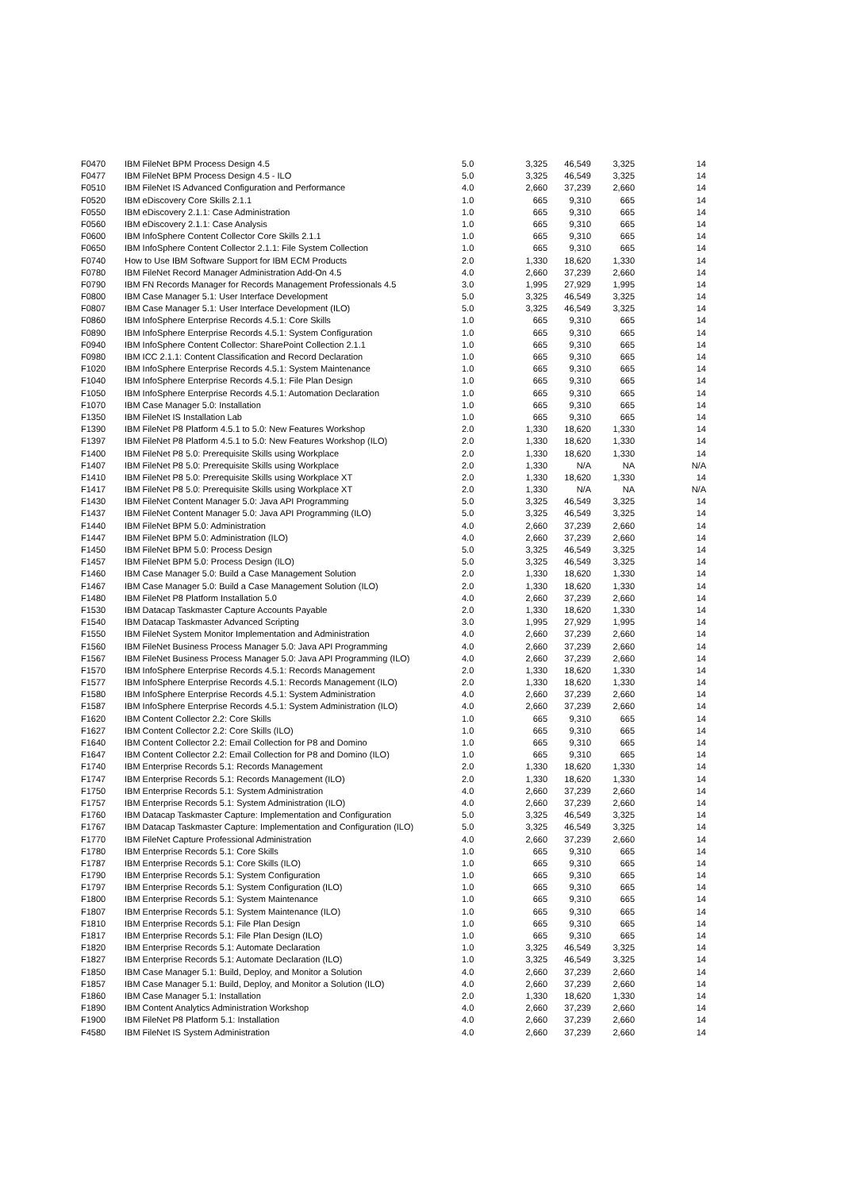| F0470 | IBM FileNet BPM Process Design 4.5 | 5.0 | 3,325 | 46,549 | 3,325 | 14 |
| F0477 | IBM FileNet BPM Process Design 4.5 - ILO | 5.0 | 3,325 | 46,549 | 3,325 | 14 |
| F0510 | IBM FileNet IS Advanced Configuration and Performance | 4.0 | 2,660 | 37,239 | 2,660 | 14 |
| F0520 | IBM eDiscovery Core Skills 2.1.1 | 1.0 | 665 | 9,310 | 665 | 14 |
| F0550 | IBM eDiscovery 2.1.1: Case Administration | 1.0 | 665 | 9,310 | 665 | 14 |
| F0560 | IBM eDiscovery 2.1.1: Case Analysis | 1.0 | 665 | 9,310 | 665 | 14 |
| F0600 | IBM InfoSphere Content Collector Core Skills 2.1.1 | 1.0 | 665 | 9,310 | 665 | 14 |
| F0650 | IBM InfoSphere Content Collector 2.1.1: File System Collection | 1.0 | 665 | 9,310 | 665 | 14 |
| F0740 | How to Use IBM Software Support for IBM ECM Products | 2.0 | 1,330 | 18,620 | 1,330 | 14 |
| F0780 | IBM FileNet Record Manager Administration Add-On 4.5 | 4.0 | 2,660 | 37,239 | 2,660 | 14 |
| F0790 | IBM FN Records Manager for Records Management Professionals 4.5 | 3.0 | 1,995 | 27,929 | 1,995 | 14 |
| F0800 | IBM Case Manager 5.1: User Interface Development | 5.0 | 3,325 | 46,549 | 3,325 | 14 |
| F0807 | IBM Case Manager 5.1: User Interface Development (ILO) | 5.0 | 3,325 | 46,549 | 3,325 | 14 |
| F0860 | IBM InfoSphere Enterprise Records 4.5.1: Core Skills | 1.0 | 665 | 9,310 | 665 | 14 |
| F0890 | IBM InfoSphere Enterprise Records 4.5.1: System Configuration | 1.0 | 665 | 9,310 | 665 | 14 |
| F0940 | IBM InfoSphere Content Collector: SharePoint Collection 2.1.1 | 1.0 | 665 | 9,310 | 665 | 14 |
| F0980 | IBM ICC 2.1.1: Content Classification and Record Declaration | 1.0 | 665 | 9,310 | 665 | 14 |
| F1020 | IBM InfoSphere Enterprise Records 4.5.1: System Maintenance | 1.0 | 665 | 9,310 | 665 | 14 |
| F1040 | IBM InfoSphere Enterprise Records 4.5.1: File Plan Design | 1.0 | 665 | 9,310 | 665 | 14 |
| F1050 | IBM InfoSphere Enterprise Records 4.5.1: Automation Declaration | 1.0 | 665 | 9,310 | 665 | 14 |
| F1070 | IBM Case Manager 5.0: Installation | 1.0 | 665 | 9,310 | 665 | 14 |
| F1350 | IBM FileNet IS Installation Lab | 1.0 | 665 | 9,310 | 665 | 14 |
| F1390 | IBM FileNet P8 Platform 4.5.1 to 5.0: New Features Workshop | 2.0 | 1,330 | 18,620 | 1,330 | 14 |
| F1397 | IBM FileNet P8 Platform 4.5.1 to 5.0: New Features Workshop (ILO) | 2.0 | 1,330 | 18,620 | 1,330 | 14 |
| F1400 | IBM FileNet P8 5.0: Prerequisite Skills using Workplace | 2.0 | 1,330 | 18,620 | 1,330 | 14 |
| F1407 | IBM FileNet P8 5.0: Prerequisite Skills using Workplace | 2.0 | 1,330 | N/A | NA | N/A |
| F1410 | IBM FileNet P8 5.0: Prerequisite Skills using Workplace XT | 2.0 | 1,330 | 18,620 | 1,330 | 14 |
| F1417 | IBM FileNet P8 5.0: Prerequisite Skills using Workplace XT | 2.0 | 1,330 | N/A | NA | N/A |
| F1430 | IBM FileNet Content Manager 5.0: Java API Programming | 5.0 | 3,325 | 46,549 | 3,325 | 14 |
| F1437 | IBM FileNet Content Manager 5.0: Java API Programming (ILO) | 5.0 | 3,325 | 46,549 | 3,325 | 14 |
| F1440 | IBM FileNet BPM 5.0: Administration | 4.0 | 2,660 | 37,239 | 2,660 | 14 |
| F1447 | IBM FileNet BPM 5.0: Administration (ILO) | 4.0 | 2,660 | 37,239 | 2,660 | 14 |
| F1450 | IBM FileNet BPM 5.0: Process Design | 5.0 | 3,325 | 46,549 | 3,325 | 14 |
| F1457 | IBM FileNet BPM 5.0: Process Design (ILO) | 5.0 | 3,325 | 46,549 | 3,325 | 14 |
| F1460 | IBM Case Manager 5.0: Build a Case Management Solution | 2.0 | 1,330 | 18,620 | 1,330 | 14 |
| F1467 | IBM Case Manager 5.0: Build a Case Management Solution (ILO) | 2.0 | 1,330 | 18,620 | 1,330 | 14 |
| F1480 | IBM FileNet P8 Platform Installation 5.0 | 4.0 | 2,660 | 37,239 | 2,660 | 14 |
| F1530 | IBM Datacap Taskmaster Capture Accounts Payable | 2.0 | 1,330 | 18,620 | 1,330 | 14 |
| F1540 | IBM Datacap Taskmaster Advanced Scripting | 3.0 | 1,995 | 27,929 | 1,995 | 14 |
| F1550 | IBM FileNet System Monitor Implementation and Administration | 4.0 | 2,660 | 37,239 | 2,660 | 14 |
| F1560 | IBM FileNet Business Process Manager 5.0: Java API Programming | 4.0 | 2,660 | 37,239 | 2,660 | 14 |
| F1567 | IBM FileNet Business Process Manager 5.0: Java API Programming (ILO) | 4.0 | 2,660 | 37,239 | 2,660 | 14 |
| F1570 | IBM InfoSphere Enterprise Records 4.5.1: Records Management | 2.0 | 1,330 | 18,620 | 1,330 | 14 |
| F1577 | IBM InfoSphere Enterprise Records 4.5.1: Records Management (ILO) | 2.0 | 1,330 | 18,620 | 1,330 | 14 |
| F1580 | IBM InfoSphere Enterprise Records 4.5.1: System Administration | 4.0 | 2,660 | 37,239 | 2,660 | 14 |
| F1587 | IBM InfoSphere Enterprise Records 4.5.1: System Administration (ILO) | 4.0 | 2,660 | 37,239 | 2,660 | 14 |
| F1620 | IBM Content Collector 2.2: Core Skills | 1.0 | 665 | 9,310 | 665 | 14 |
| F1627 | IBM Content Collector 2.2: Core Skills (ILO) | 1.0 | 665 | 9,310 | 665 | 14 |
| F1640 | IBM Content Collector 2.2: Email Collection for P8 and Domino | 1.0 | 665 | 9,310 | 665 | 14 |
| F1647 | IBM Content Collector 2.2: Email Collection for P8 and Domino (ILO) | 1.0 | 665 | 9,310 | 665 | 14 |
| F1740 | IBM Enterprise Records 5.1: Records Management | 2.0 | 1,330 | 18,620 | 1,330 | 14 |
| F1747 | IBM Enterprise Records 5.1: Records Management (ILO) | 2.0 | 1,330 | 18,620 | 1,330 | 14 |
| F1750 | IBM Enterprise Records 5.1: System Administration | 4.0 | 2,660 | 37,239 | 2,660 | 14 |
| F1757 | IBM Enterprise Records 5.1: System Administration (ILO) | 4.0 | 2,660 | 37,239 | 2,660 | 14 |
| F1760 | IBM Datacap Taskmaster Capture: Implementation and Configuration | 5.0 | 3,325 | 46,549 | 3,325 | 14 |
| F1767 | IBM Datacap Taskmaster Capture: Implementation and Configuration (ILO) | 5.0 | 3,325 | 46,549 | 3,325 | 14 |
| F1770 | IBM FileNet Capture Professional Administration | 4.0 | 2,660 | 37,239 | 2,660 | 14 |
| F1780 | IBM Enterprise Records 5.1: Core Skills | 1.0 | 665 | 9,310 | 665 | 14 |
| F1787 | IBM Enterprise Records 5.1: Core Skills (ILO) | 1.0 | 665 | 9,310 | 665 | 14 |
| F1790 | IBM Enterprise Records 5.1: System Configuration | 1.0 | 665 | 9,310 | 665 | 14 |
| F1797 | IBM Enterprise Records 5.1: System Configuration (ILO) | 1.0 | 665 | 9,310 | 665 | 14 |
| F1800 | IBM Enterprise Records 5.1: System Maintenance | 1.0 | 665 | 9,310 | 665 | 14 |
| F1807 | IBM Enterprise Records 5.1: System Maintenance (ILO) | 1.0 | 665 | 9,310 | 665 | 14 |
| F1810 | IBM Enterprise Records 5.1: File Plan Design | 1.0 | 665 | 9,310 | 665 | 14 |
| F1817 | IBM Enterprise Records 5.1: File Plan Design (ILO) | 1.0 | 665 | 9,310 | 665 | 14 |
| F1820 | IBM Enterprise Records 5.1: Automate Declaration | 1.0 | 3,325 | 46,549 | 3,325 | 14 |
| F1827 | IBM Enterprise Records 5.1: Automate Declaration (ILO) | 1.0 | 3,325 | 46,549 | 3,325 | 14 |
| F1850 | IBM Case Manager 5.1: Build, Deploy, and Monitor a Solution | 4.0 | 2,660 | 37,239 | 2,660 | 14 |
| F1857 | IBM Case Manager 5.1: Build, Deploy, and Monitor a Solution (ILO) | 4.0 | 2,660 | 37,239 | 2,660 | 14 |
| F1860 | IBM Case Manager 5.1: Installation | 2.0 | 1,330 | 18,620 | 1,330 | 14 |
| F1890 | IBM Content Analytics Administration Workshop | 4.0 | 2,660 | 37,239 | 2,660 | 14 |
| F1900 | IBM FileNet P8 Platform 5.1: Installation | 4.0 | 2,660 | 37,239 | 2,660 | 14 |
| F4580 | IBM FileNet IS System Administration | 4.0 | 2,660 | 37,239 | 2,660 | 14 |